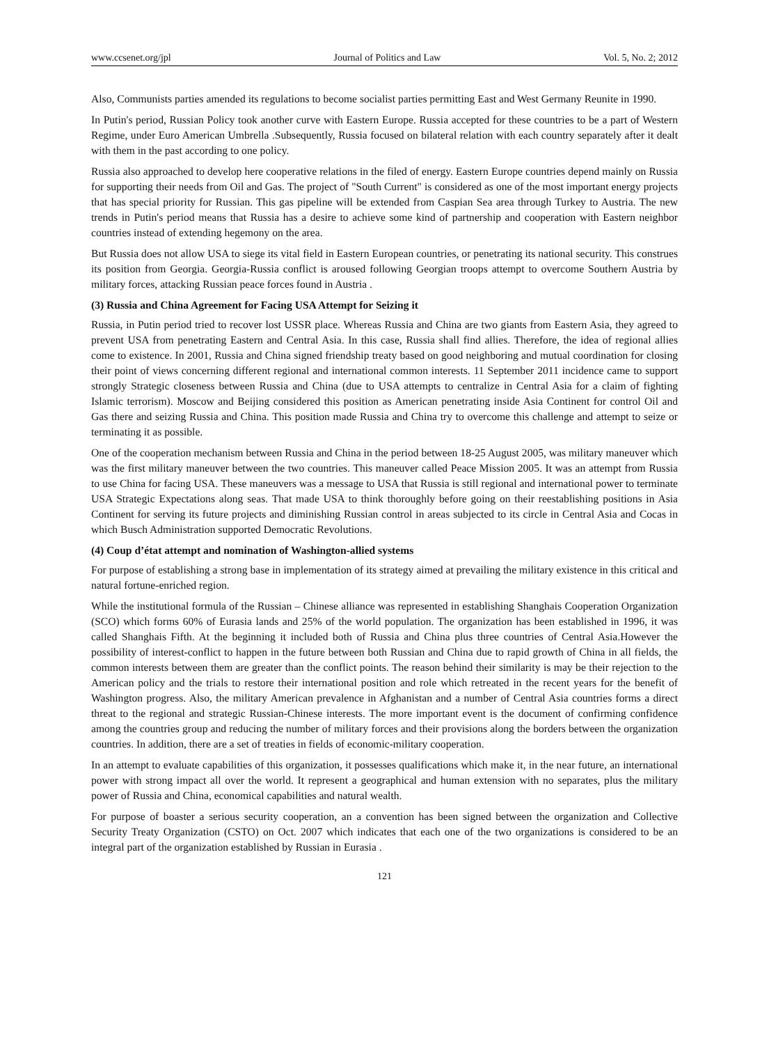www.ccsenet.org/jpl Journal of Politics and Law Vol. 5, No. 2; 2012
Also, Communists parties amended its regulations to become socialist parties permitting East and West Germany Reunite in 1990.
In Putin's period, Russian Policy took another curve with Eastern Europe. Russia accepted for these countries to be a part of Western Regime, under Euro American Umbrella .Subsequently, Russia focused on bilateral relation with each country separately after it dealt with them in the past according to one policy.
Russia also approached to develop here cooperative relations in the filed of energy. Eastern Europe countries depend mainly on Russia for supporting their needs from Oil and Gas. The project of "South Current" is considered as one of the most important energy projects that has special priority for Russian. This gas pipeline will be extended from Caspian Sea area through Turkey to Austria. The new trends in Putin's period means that Russia has a desire to achieve some kind of partnership and cooperation with Eastern neighbor countries instead of extending hegemony on the area.
But Russia does not allow USA to siege its vital field in Eastern European countries, or penetrating its national security. This construes its position from Georgia. Georgia-Russia conflict is aroused following Georgian troops attempt to overcome Southern Austria by military forces, attacking Russian peace forces found in Austria .
(3) Russia and China Agreement for Facing USA Attempt for Seizing it
Russia, in Putin period tried to recover lost USSR place. Whereas Russia and China are two giants from Eastern Asia, they agreed to prevent USA from penetrating Eastern and Central Asia. In this case, Russia shall find allies. Therefore, the idea of regional allies come to existence. In 2001, Russia and China signed friendship treaty based on good neighboring and mutual coordination for closing their point of views concerning different regional and international common interests. 11 September 2011 incidence came to support strongly Strategic closeness between Russia and China (due to USA attempts to centralize in Central Asia for a claim of fighting Islamic terrorism). Moscow and Beijing considered this position as American penetrating inside Asia Continent for control Oil and Gas there and seizing Russia and China. This position made Russia and China try to overcome this challenge and attempt to seize or terminating it as possible.
One of the cooperation mechanism between Russia and China in the period between 18-25 August 2005, was military maneuver which was the first military maneuver between the two countries. This maneuver called Peace Mission 2005. It was an attempt from Russia to use China for facing USA. These maneuvers was a message to USA that Russia is still regional and international power to terminate USA Strategic Expectations along seas. That made USA to think thoroughly before going on their reestablishing positions in Asia Continent for serving its future projects and diminishing Russian control in areas subjected to its circle in Central Asia and Cocas in which Busch Administration supported Democratic Revolutions.
(4) Coup d’état attempt and nomination of Washington-allied systems
For purpose of establishing a strong base in implementation of its strategy aimed at prevailing the military existence in this critical and natural fortune-enriched region.
While the institutional formula of the Russian – Chinese alliance was represented in establishing Shanghais Cooperation Organization (SCO) which forms 60% of Eurasia lands and 25% of the world population. The organization has been established in 1996, it was called Shanghais Fifth. At the beginning it included both of Russia and China plus three countries of Central Asia.However the possibility of interest-conflict to happen in the future between both Russian and China due to rapid growth of China in all fields, the common interests between them are greater than the conflict points. The reason behind their similarity is may be their rejection to the American policy and the trials to restore their international position and role which retreated in the recent years for the benefit of Washington progress. Also, the military American prevalence in Afghanistan and a number of Central Asia countries forms a direct threat to the regional and strategic Russian-Chinese interests. The more important event is the document of confirming confidence among the countries group and reducing the number of military forces and their provisions along the borders between the organization countries. In addition, there are a set of treaties in fields of economic-military cooperation.
In an attempt to evaluate capabilities of this organization, it possesses qualifications which make it, in the near future, an international power with strong impact all over the world. It represent a geographical and human extension with no separates, plus the military power of Russia and China, economical capabilities and natural wealth.
For purpose of boaster a serious security cooperation, an a convention has been signed between the organization and Collective Security Treaty Organization (CSTO) on Oct. 2007 which indicates that each one of the two organizations is considered to be an integral part of the organization established by Russian in Eurasia .
121